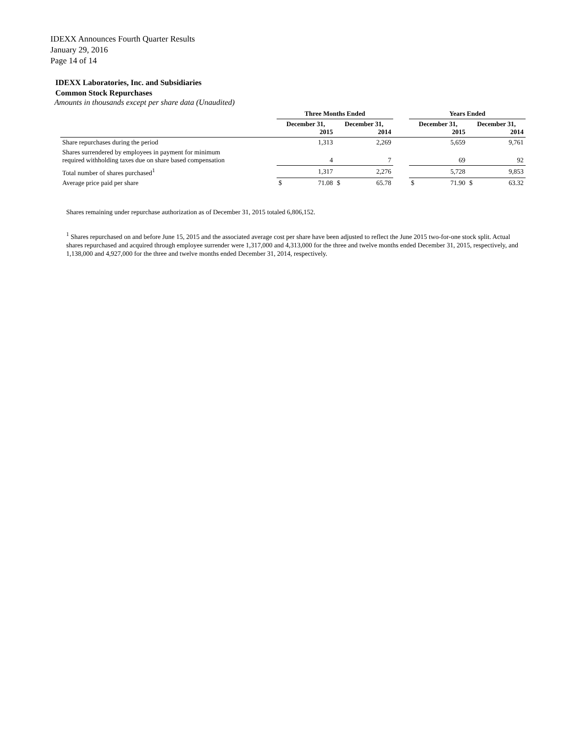IDEXX Announces Fourth Quarter Results
January 29, 2016
Page 14 of 14
IDEXX Laboratories, Inc. and Subsidiaries
Common Stock Repurchases
Amounts in thousands except per share data (Unaudited)
| | Three Months Ended | | | Years Ended | |
| --- | --- | --- | --- | --- | --- |
| | December 31, 2015 | December 31, 2014 | | December 31, 2015 | December 31, 2014 |
| Share repurchases during the period | 1,313 | 2,269 | | 5,659 | 9,761 |
| Shares surrendered by employees in payment for minimum required withholding taxes due on share based compensation | 4 | 7 | | 69 | 92 |
| Total number of shares purchased<sup>1</sup> | 1,317 | 2,276 | | 5,728 | 9,853 |
| Average price paid per share | $ 71.08 | $ 65.78 | | $ 71.90 | $ 63.32 |
Shares remaining under repurchase authorization as of December 31, 2015 totaled 6,806,152.
<sup>1</sup> Shares repurchased on and before June 15, 2015 and the associated average cost per share have been adjusted to reflect the June 2015 two-for-one stock split. Actual shares repurchased and acquired through employee surrender were 1,317,000 and 4,313,000 for the three and twelve months ended December 31, 2015, respectively, and 1,138,000 and 4,927,000 for the three and twelve months ended December 31, 2014, respectively.